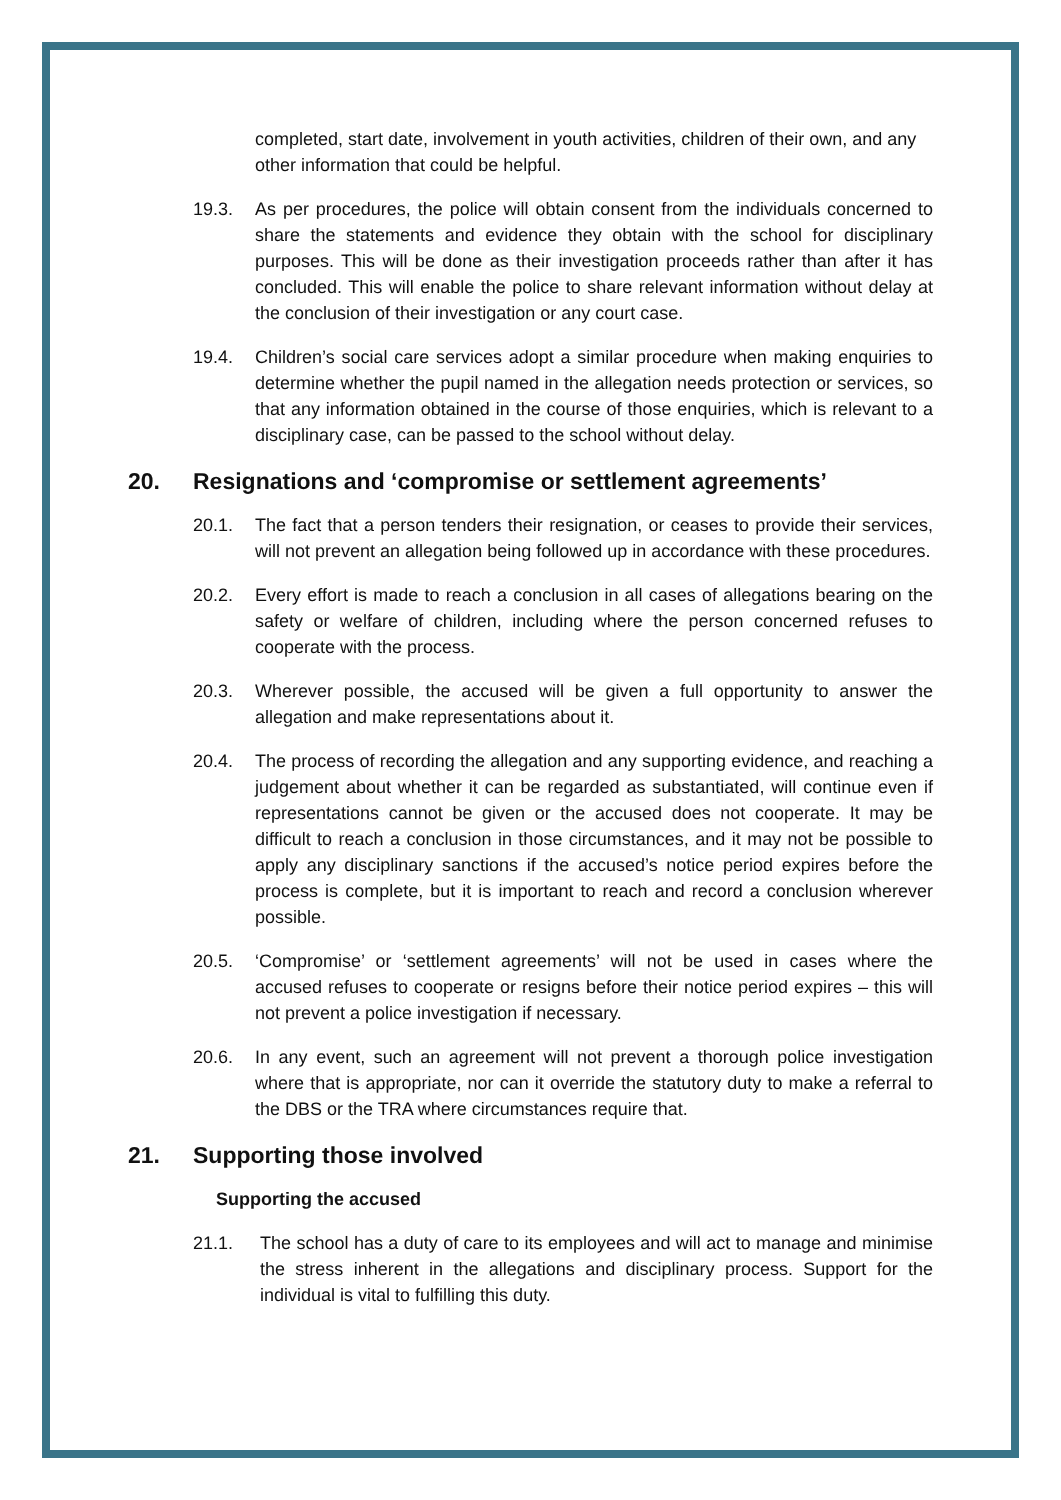completed, start date, involvement in youth activities, children of their own, and any other information that could be helpful.
19.3. As per procedures, the police will obtain consent from the individuals concerned to share the statements and evidence they obtain with the school for disciplinary purposes. This will be done as their investigation proceeds rather than after it has concluded. This will enable the police to share relevant information without delay at the conclusion of their investigation or any court case.
19.4. Children’s social care services adopt a similar procedure when making enquiries to determine whether the pupil named in the allegation needs protection or services, so that any information obtained in the course of those enquiries, which is relevant to a disciplinary case, can be passed to the school without delay.
20. Resignations and ‘compromise or settlement agreements’
20.1. The fact that a person tenders their resignation, or ceases to provide their services, will not prevent an allegation being followed up in accordance with these procedures.
20.2. Every effort is made to reach a conclusion in all cases of allegations bearing on the safety or welfare of children, including where the person concerned refuses to cooperate with the process.
20.3. Wherever possible, the accused will be given a full opportunity to answer the allegation and make representations about it.
20.4. The process of recording the allegation and any supporting evidence, and reaching a judgement about whether it can be regarded as substantiated, will continue even if representations cannot be given or the accused does not cooperate. It may be difficult to reach a conclusion in those circumstances, and it may not be possible to apply any disciplinary sanctions if the accused’s notice period expires before the process is complete, but it is important to reach and record a conclusion wherever possible.
20.5. ‘Compromise’ or ‘settlement agreements’ will not be used in cases where the accused refuses to cooperate or resigns before their notice period expires – this will not prevent a police investigation if necessary.
20.6. In any event, such an agreement will not prevent a thorough police investigation where that is appropriate, nor can it override the statutory duty to make a referral to the DBS or the TRA where circumstances require that.
21. Supporting those involved
Supporting the accused
21.1. The school has a duty of care to its employees and will act to manage and minimise the stress inherent in the allegations and disciplinary process. Support for the individual is vital to fulfilling this duty.